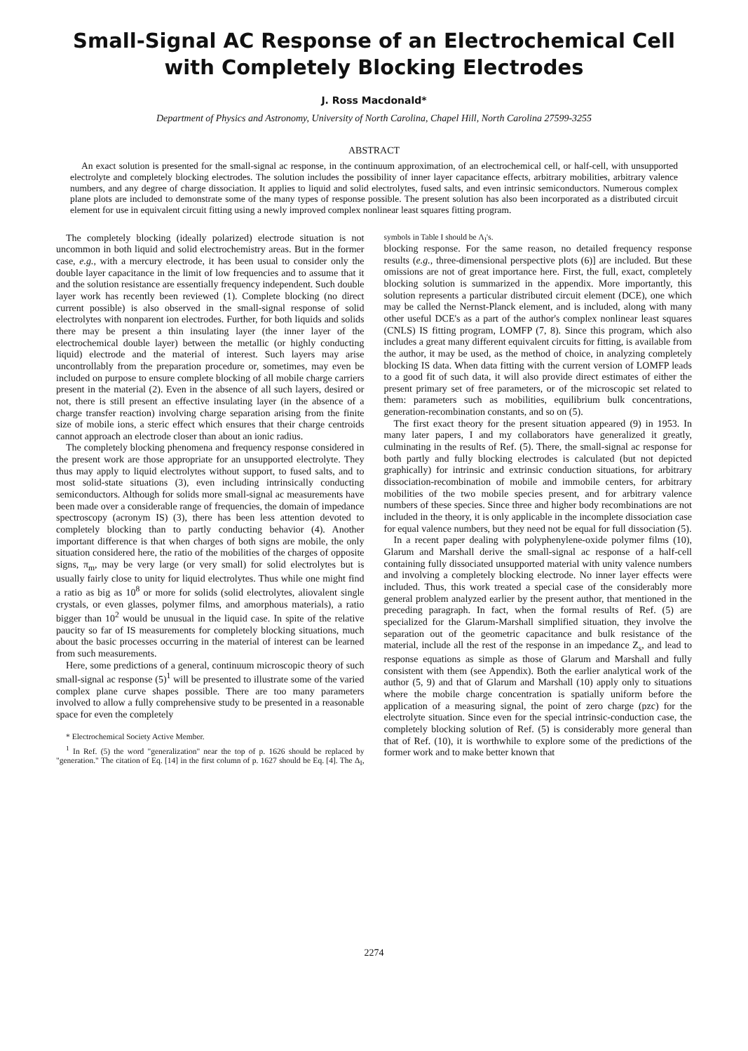Small-Signal AC Response of an Electrochemical Cell with Completely Blocking Electrodes
J. Ross Macdonald*
Department of Physics and Astronomy, University of North Carolina, Chapel Hill, North Carolina 27599-3255
ABSTRACT
An exact solution is presented for the small-signal ac response, in the continuum approximation, of an electrochemical cell, or half-cell, with unsupported electrolyte and completely blocking electrodes. The solution includes the possibility of inner layer capacitance effects, arbitrary mobilities, arbitrary valence numbers, and any degree of charge dissociation. It applies to liquid and solid electrolytes, fused salts, and even intrinsic semiconductors. Numerous complex plane plots are included to demonstrate some of the many types of response possible. The present solution has also been incorporated as a distributed circuit element for use in equivalent circuit fitting using a newly improved complex nonlinear least squares fitting program.
The completely blocking (ideally polarized) electrode situation is not uncommon in both liquid and solid electrochemistry areas. But in the former case, e.g., with a mercury electrode, it has been usual to consider only the double layer capacitance in the limit of low frequencies and to assume that it and the solution resistance are essentially frequency independent. Such double layer work has recently been reviewed (1). Complete blocking (no direct current possible) is also observed in the small-signal response of solid electrolytes with nonparent ion electrodes. Further, for both liquids and solids there may be present a thin insulating layer (the inner layer of the electrochemical double layer) between the metallic (or highly conducting liquid) electrode and the material of interest. Such layers may arise uncontrollably from the preparation procedure or, sometimes, may even be included on purpose to ensure complete blocking of all mobile charge carriers present in the material (2). Even in the absence of all such layers, desired or not, there is still present an effective insulating layer (in the absence of a charge transfer reaction) involving charge separation arising from the finite size of mobile ions, a steric effect which ensures that their charge centroids cannot approach an electrode closer than about an ionic radius.
The completely blocking phenomena and frequency response considered in the present work are those appropriate for an unsupported electrolyte. They thus may apply to liquid electrolytes without support, to fused salts, and to most solid-state situations (3), even including intrinsically conducting semiconductors. Although for solids more small-signal ac measurements have been made over a considerable range of frequencies, the domain of impedance spectroscopy (acronym IS) (3), there has been less attention devoted to completely blocking than to partly conducting behavior (4). Another important difference is that when charges of both signs are mobile, the only situation considered here, the ratio of the mobilities of the charges of opposite signs, π<sub>m</sub>, may be very large (or very small) for solid electrolytes but is usually fairly close to unity for liquid electrolytes. Thus while one might find a ratio as big as 10<sup>8</sup> or more for solids (solid electrolytes, aliovalent single crystals, or even glasses, polymer films, and amorphous materials), a ratio bigger than 10<sup>2</sup> would be unusual in the liquid case. In spite of the relative paucity so far of IS measurements for completely blocking situations, much about the basic processes occurring in the material of interest can be learned from such measurements.
Here, some predictions of a general, continuum microscopic theory of such small-signal ac response (5)<sup>1</sup> will be presented to illustrate some of the varied complex plane curve shapes possible. There are too many parameters involved to allow a fully comprehensive study to be presented in a reasonable space for even the completely
* Electrochemical Society Active Member.
<sup>1</sup> In Ref. (5) the word "generalization" near the top of p. 1626 should be replaced by "generation." The citation of Eq. [14] in the first column of p. 1627 should be Eq. [4]. The Δ<sub>I</sub>, symbols in Table I should be Λ<sub>I</sub>'s.
blocking response. For the same reason, no detailed frequency response results (e.g., three-dimensional perspective plots (6)] are included. But these omissions are not of great importance here. First, the full, exact, completely blocking solution is summarized in the appendix. More importantly, this solution represents a particular distributed circuit element (DCE), one which may be called the Nernst-Planck element, and is included, along with many other useful DCE's as a part of the author's complex nonlinear least squares (CNLS) IS fitting program, LOMFP (7, 8). Since this program, which also includes a great many different equivalent circuits for fitting, is available from the author, it may be used, as the method of choice, in analyzing completely blocking IS data. When data fitting with the current version of LOMFP leads to a good fit of such data, it will also provide direct estimates of either the present primary set of free parameters, or of the microscopic set related to them: parameters such as mobilities, equilibrium bulk concentrations, generation-recombination constants, and so on (5).
The first exact theory for the present situation appeared (9) in 1953. In many later papers, I and my collaborators have generalized it greatly, culminating in the results of Ref. (5). There, the small-signal ac response for both partly and fully blocking electrodes is calculated (but not depicted graphically) for intrinsic and extrinsic conduction situations, for arbitrary dissociation-recombination of mobile and immobile centers, for arbitrary mobilities of the two mobile species present, and for arbitrary valence numbers of these species. Since three and higher body recombinations are not included in the theory, it is only applicable in the incomplete dissociation case for equal valence numbers, but they need not be equal for full dissociation (5).
In a recent paper dealing with polyphenylene-oxide polymer films (10), Glarum and Marshall derive the small-signal ac response of a half-cell containing fully dissociated unsupported material with unity valence numbers and involving a completely blocking electrode. No inner layer effects were included. Thus, this work treated a special case of the considerably more general problem analyzed earlier by the present author, that mentioned in the preceding paragraph. In fact, when the formal results of Ref. (5) are specialized for the Glarum-Marshall simplified situation, they involve the separation out of the geometric capacitance and bulk resistance of the material, include all the rest of the response in an impedance Z<sub>s</sub>, and lead to response equations as simple as those of Glarum and Marshall and fully consistent with them (see Appendix). Both the earlier analytical work of the author (5, 9) and that of Glarum and Marshall (10) apply only to situations where the mobile charge concentration is spatially uniform before the application of a measuring signal, the point of zero charge (pzc) for the electrolyte situation. Since even for the special intrinsic-conduction case, the completely blocking solution of Ref. (5) is considerably more general than that of Ref. (10), it is worthwhile to explore some of the predictions of the former work and to make better known that
2274